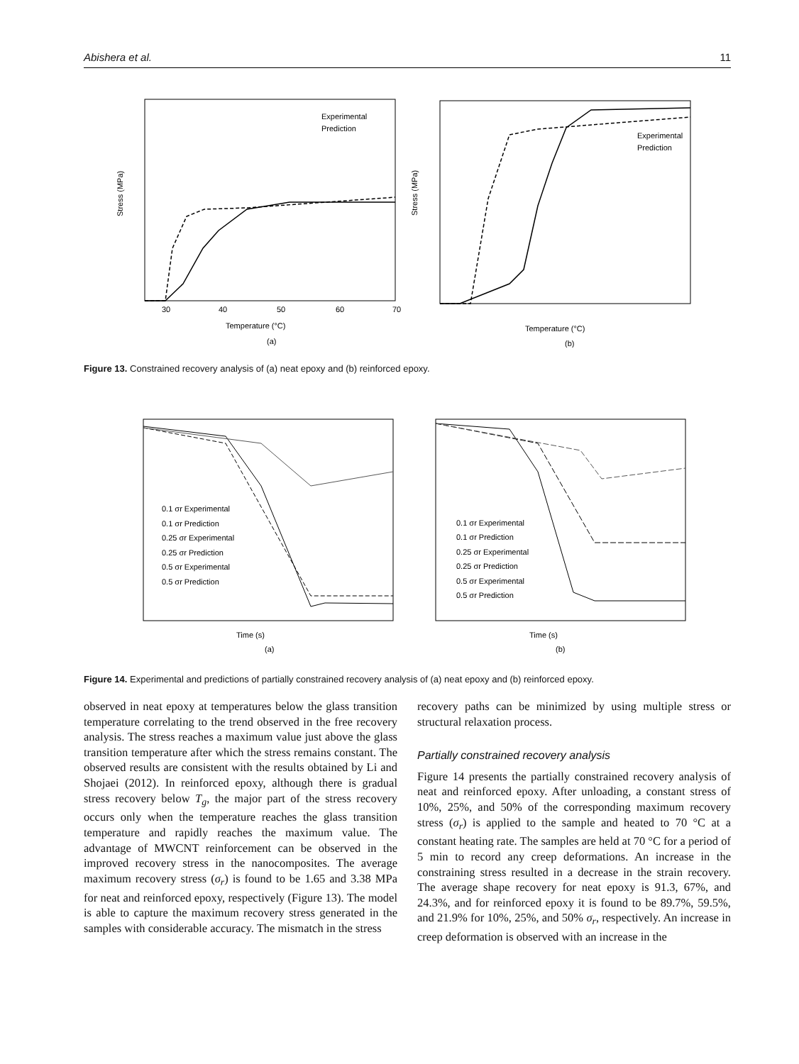Abishera et al. 11
Stress (MPa)
Temperature (°C)
(a)
30
40
50
60
70
Experimental
Prediction
Stress (MPa)
Temperature (°C)
(b)
Experimental
Prediction
Figure 13. Constrained recovery analysis of (a) neat epoxy and (b) reinforced epoxy.
0.1 σr Experimental
0.1 σr Prediction
0.25 σr Experimental
0.25 σr Prediction
0.5 σr Experimental
0.5 σr Prediction
Time (s)
(a)
0.1 σr Experimental
0.1 σr Prediction
0.25 σr Experimental
0.25 σr Prediction
0.5 σr Experimental
0.5 σr Prediction
Time (s)
(b)
Figure 14. Experimental and predictions of partially constrained recovery analysis of (a) neat epoxy and (b) reinforced epoxy.
observed in neat epoxy at temperatures below the glass transition temperature correlating to the trend observed in the free recovery analysis. The stress reaches a maximum value just above the glass transition temperature after which the stress remains constant. The observed results are consistent with the results obtained by Li and Shojaei (2012). In reinforced epoxy, although there is gradual stress recovery below T<sub>g</sub>, the major part of the stress recovery occurs only when the temperature reaches the glass transition temperature and rapidly reaches the maximum value. The advantage of MWCNT reinforcement can be observed in the improved recovery stress in the nanocomposites. The average maximum recovery stress (σ<sub>r</sub>) is found to be 1.65 and 3.38 MPa for neat and reinforced epoxy, respectively (Figure 13). The model is able to capture the maximum recovery stress generated in the samples with considerable accuracy. The mismatch in the stress
recovery paths can be minimized by using multiple stress or structural relaxation process.
Partially constrained recovery analysis
Figure 14 presents the partially constrained recovery analysis of neat and reinforced epoxy. After unloading, a constant stress of 10%, 25%, and 50% of the corresponding maximum recovery stress (σ<sub>r</sub>) is applied to the sample and heated to 70 °C at a constant heating rate. The samples are held at 70 °C for a period of 5 min to record any creep deformations. An increase in the constraining stress resulted in a decrease in the strain recovery. The average shape recovery for neat epoxy is 91.3, 67%, and 24.3%, and for reinforced epoxy it is found to be 89.7%, 59.5%, and 21.9% for 10%, 25%, and 50% σ<sub>r</sub>, respectively. An increase in creep deformation is observed with an increase in the